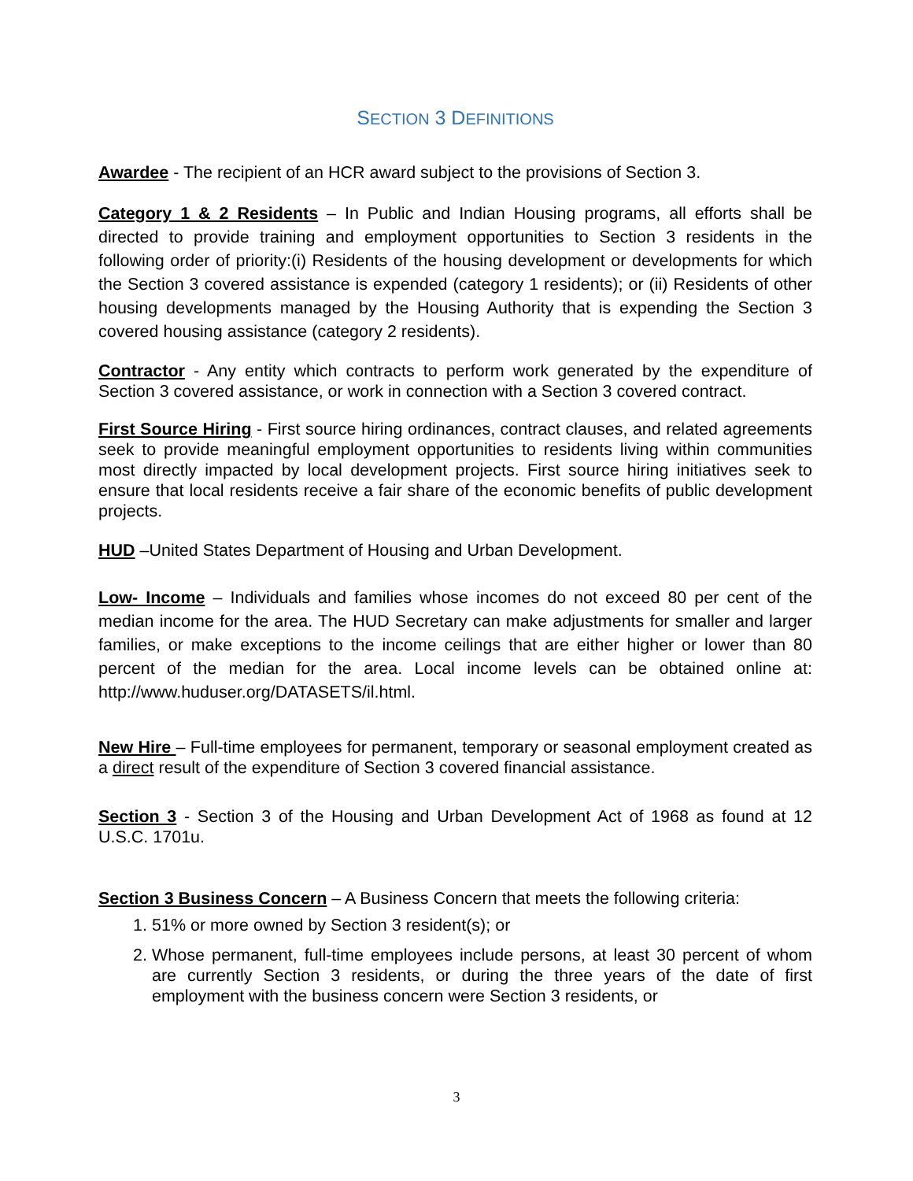SECTION 3 DEFINITIONS
Awardee - The recipient of an HCR award subject to the provisions of Section 3.
Category 1 & 2 Residents – In Public and Indian Housing programs, all efforts shall be directed to provide training and employment opportunities to Section 3 residents in the following order of priority:(i) Residents of the housing development or developments for which the Section 3 covered assistance is expended (category 1 residents); or (ii) Residents of other housing developments managed by the Housing Authority that is expending the Section 3 covered housing assistance (category 2 residents).
Contractor - Any entity which contracts to perform work generated by the expenditure of Section 3 covered assistance, or work in connection with a Section 3 covered contract.
First Source Hiring - First source hiring ordinances, contract clauses, and related agreements seek to provide meaningful employment opportunities to residents living within communities most directly impacted by local development projects. First source hiring initiatives seek to ensure that local residents receive a fair share of the economic benefits of public development projects.
HUD –United States Department of Housing and Urban Development.
Low- Income – Individuals and families whose incomes do not exceed 80 per cent of the median income for the area. The HUD Secretary can make adjustments for smaller and larger families, or make exceptions to the income ceilings that are either higher or lower than 80 percent of the median for the area. Local income levels can be obtained online at: http://www.huduser.org/DATASETS/il.html.
New Hire – Full-time employees for permanent, temporary or seasonal employment created as a direct result of the expenditure of Section 3 covered financial assistance.
Section 3 - Section 3 of the Housing and Urban Development Act of 1968 as found at 12 U.S.C. 1701u.
Section 3 Business Concern – A Business Concern that meets the following criteria:
1. 51% or more owned by Section 3 resident(s); or
2. Whose permanent, full-time employees include persons, at least 30 percent of whom are currently Section 3 residents, or during the three years of the date of first employment with the business concern were Section 3 residents, or
3